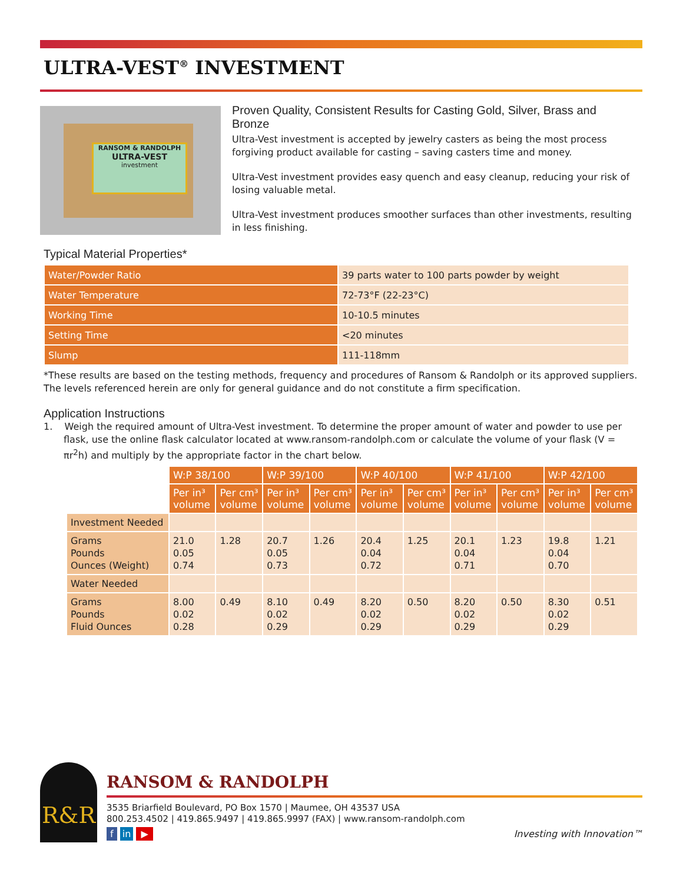ULTRA-VEST<sup>®</sup> INVESTMENT
RANSOM & RANDOLPH
ULTRA-VEST
investment
Proven Quality, Consistent Results for Casting Gold, Silver, Brass and Bronze
Ultra-Vest investment is accepted by jewelry casters as being the most process forgiving product available for casting – saving casters time and money.
Ultra-Vest investment provides easy quench and easy cleanup, reducing your risk of losing valuable metal.
Ultra-Vest investment produces smoother surfaces than other investments, resulting in less finishing.
Typical Material Properties*
| Water/Powder Ratio | 39 parts water to 100 parts powder by weight |
| Water Temperature | 72-73°F (22-23°C) |
| Working Time | 10-10.5 minutes |
| Setting Time | <20 minutes |
| Slump | 111-118mm |
*These results are based on the testing methods, frequency and procedures of Ransom & Randolph or its approved suppliers. The levels referenced herein are only for general guidance and do not constitute a firm specification.
Application Instructions
1. Weigh the required amount of Ultra-Vest investment. To determine the proper amount of water and powder to use per flask, use the online flask calculator located at www.ransom-randolph.com or calculate the volume of your flask (V = πr<sup>2</sup>h) and multiply by the appropriate factor in the chart below.
| | W:P 38/100 | | W:P 39/100 | | W:P 40/100 | | W:P 41/100 | | W:P 42/100 | |
| | Per in³ volume | Per cm³ volume | Per in³ volume | Per cm³ volume | Per in³ volume | Per cm³ volume | Per in³ volume | Per cm³ volume | Per in³ volume | Per cm³ volume |
| Investment Needed | | | | | | | | | | |
| Grams Pounds Ounces (Weight) | 21.0 0.05 0.74 | 1.28 | 20.7 0.05 0.73 | 1.26 | 20.4 0.04 0.72 | 1.25 | 20.1 0.04 0.71 | 1.23 | 19.8 0.04 0.70 | 1.21 |
| Water Needed | | | | | | | | | | |
| Grams Pounds Fluid Ounces | 8.00 0.02 0.28 | 0.49 | 8.10 0.02 0.29 | 0.49 | 8.20 0.02 0.29 | 0.50 | 8.20 0.02 0.29 | 0.50 | 8.30 0.02 0.29 | 0.51 |
R&R
RANSOM & RANDOLPH
3535 Briarfield Boulevard, PO Box 1570 | Maumee, OH 43537 USA
800.253.4502 | 419.865.9497 | 419.865.9997 (FAX) | www.ransom-randolph.com
f in ▶ Investing with Innovation™